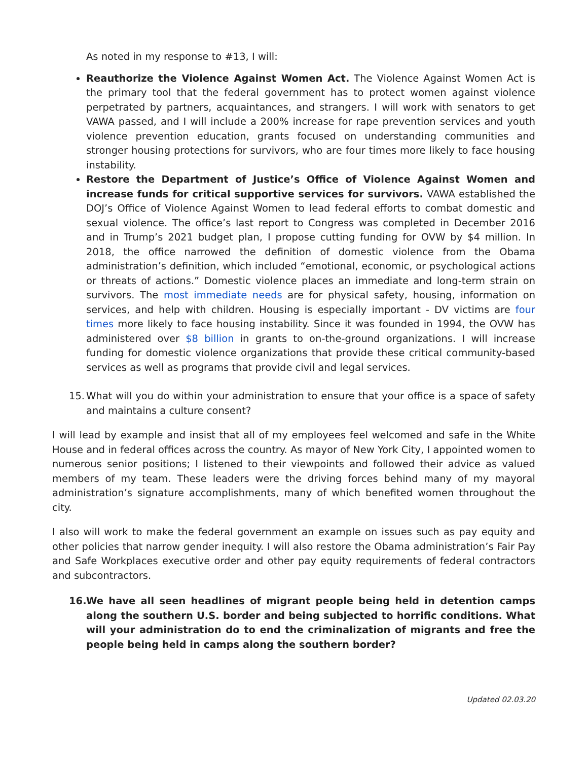As noted in my response to #13, I will:
Reauthorize the Violence Against Women Act. The Violence Against Women Act is the primary tool that the federal government has to protect women against violence perpetrated by partners, acquaintances, and strangers. I will work with senators to get VAWA passed, and I will include a 200% increase for rape prevention services and youth violence prevention education, grants focused on understanding communities and stronger housing protections for survivors, who are four times more likely to face housing instability.
Restore the Department of Justice’s Office of Violence Against Women and increase funds for critical supportive services for survivors. VAWA established the DOJ’s Office of Violence Against Women to lead federal efforts to combat domestic and sexual violence. The office’s last report to Congress was completed in December 2016 and in Trump’s 2021 budget plan, I propose cutting funding for OVW by $4 million. In 2018, the office narrowed the definition of domestic violence from the Obama administration’s definition, which included “emotional, economic, or psychological actions or threats of actions.” Domestic violence places an immediate and long-term strain on survivors. The most immediate needs are for physical safety, housing, information on services, and help with children. Housing is especially important - DV victims are four times more likely to face housing instability. Since it was founded in 1994, the OVW has administered over $8 billion in grants to on-the-ground organizations. I will increase funding for domestic violence organizations that provide these critical community-based services as well as programs that provide civil and legal services.
15. What will you do within your administration to ensure that your office is a space of safety and maintains a culture consent?
I will lead by example and insist that all of my employees feel welcomed and safe in the White House and in federal offices across the country. As mayor of New York City, I appointed women to numerous senior positions; I listened to their viewpoints and followed their advice as valued members of my team. These leaders were the driving forces behind many of my mayoral administration’s signature accomplishments, many of which benefited women throughout the city.
I also will work to make the federal government an example on issues such as pay equity and other policies that narrow gender inequity. I will also restore the Obama administration’s Fair Pay and Safe Workplaces executive order and other pay equity requirements of federal contractors and subcontractors.
16. We have all seen headlines of migrant people being held in detention camps along the southern U.S. border and being subjected to horrific conditions. What will your administration do to end the criminalization of migrants and free the people being held in camps along the southern border?
Updated 02.03.20